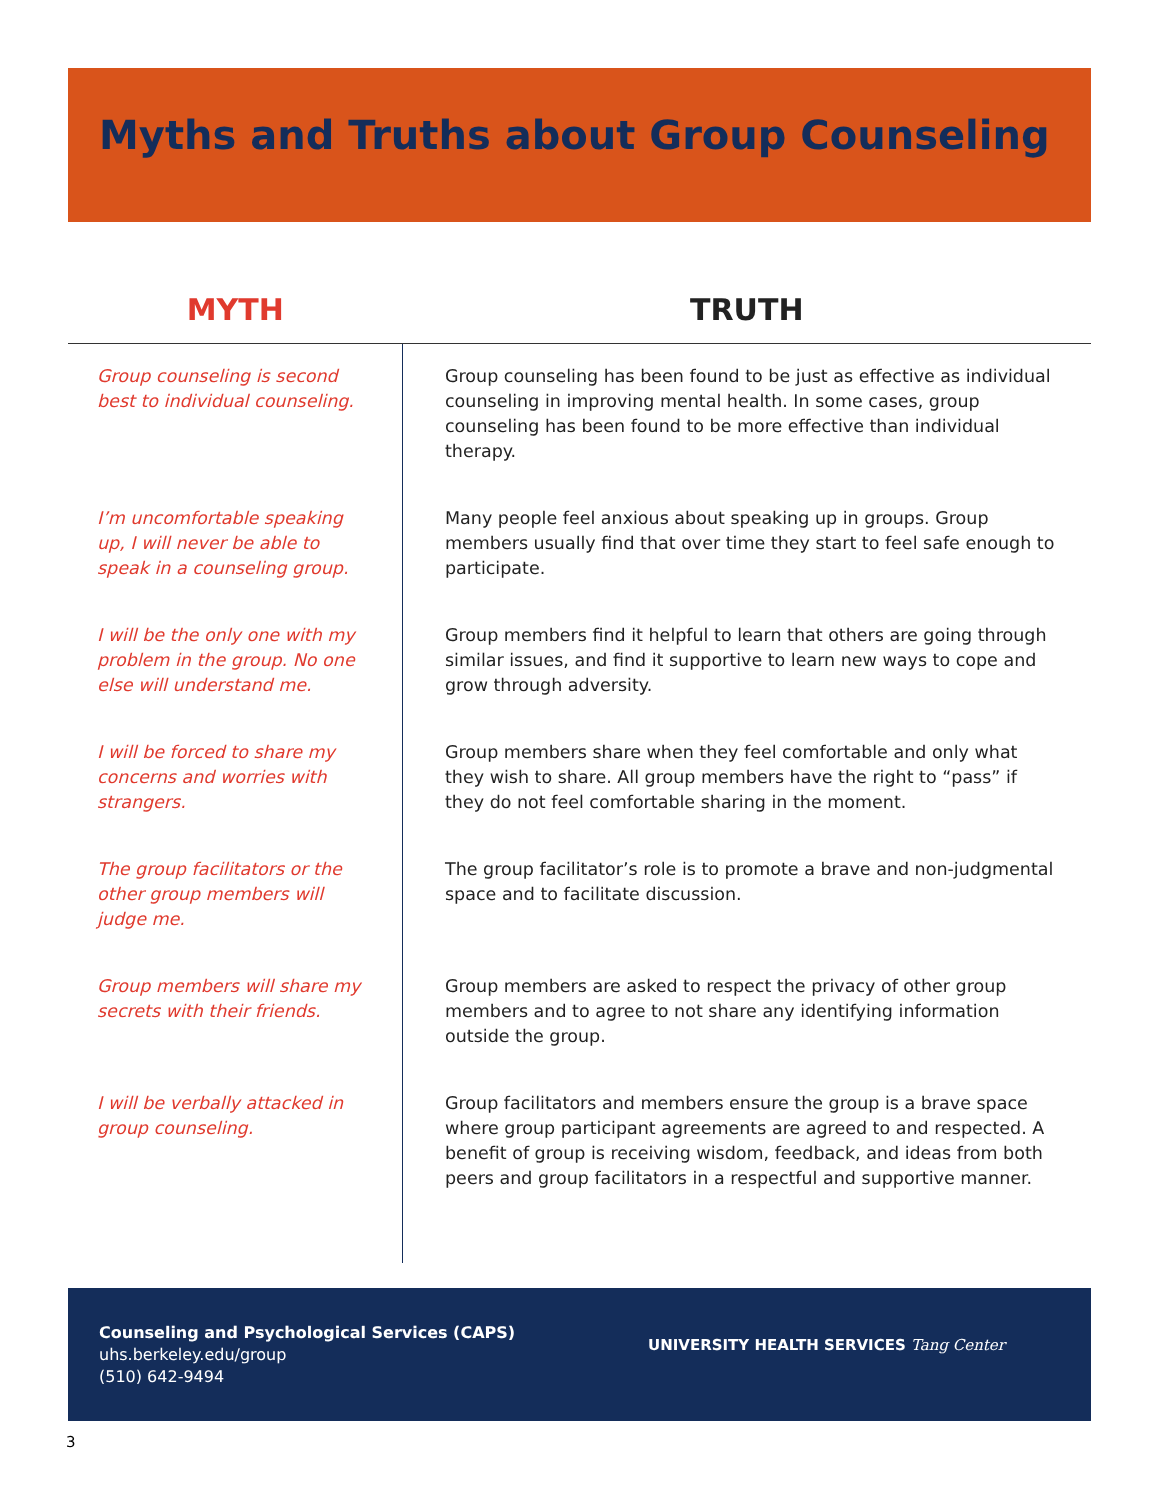Myths and Truths about Group Counseling
| MYTH | TRUTH |
| --- | --- |
| Group counseling is second best to individual counseling. | Group counseling has been found to be just as effective as individual counseling in improving mental health. In some cases, group counseling has been found to be more effective than individual therapy. |
| I’m uncomfortable speaking up, I will never be able to speak in a counseling group. | Many people feel anxious about speaking up in groups. Group members usually find that over time they start to feel safe enough to participate. |
| I will be the only one with my problem in the group. No one else will understand me. | Group members find it helpful to learn that others are going through similar issues, and find it supportive to learn new ways to cope and grow through adversity. |
| I will be forced to share my concerns and worries with strangers. | Group members share when they feel comfortable and only what they wish to share. All group members have the right to “pass” if they do not feel comfortable sharing in the moment. |
| The group facilitators or the other group members will judge me. | The group facilitator’s role is to promote a brave and non-judgmental space and to facilitate discussion. |
| Group members will share my secrets with their friends. | Group members are asked to respect the privacy of other group members and to agree to not share any identifying information outside the group. |
| I will be verbally attacked in group counseling. | Group facilitators and members ensure the group is a brave space where group participant agreements are agreed to and respected. A benefit of group is receiving wisdom, feedback, and ideas from both peers and group facilitators in a respectful and supportive manner. |
Counseling and Psychological Services (CAPS)
uhs.berkeley.edu/group
(510) 642-9494
UNIVERSITY HEALTH SERVICES Tang Center
3